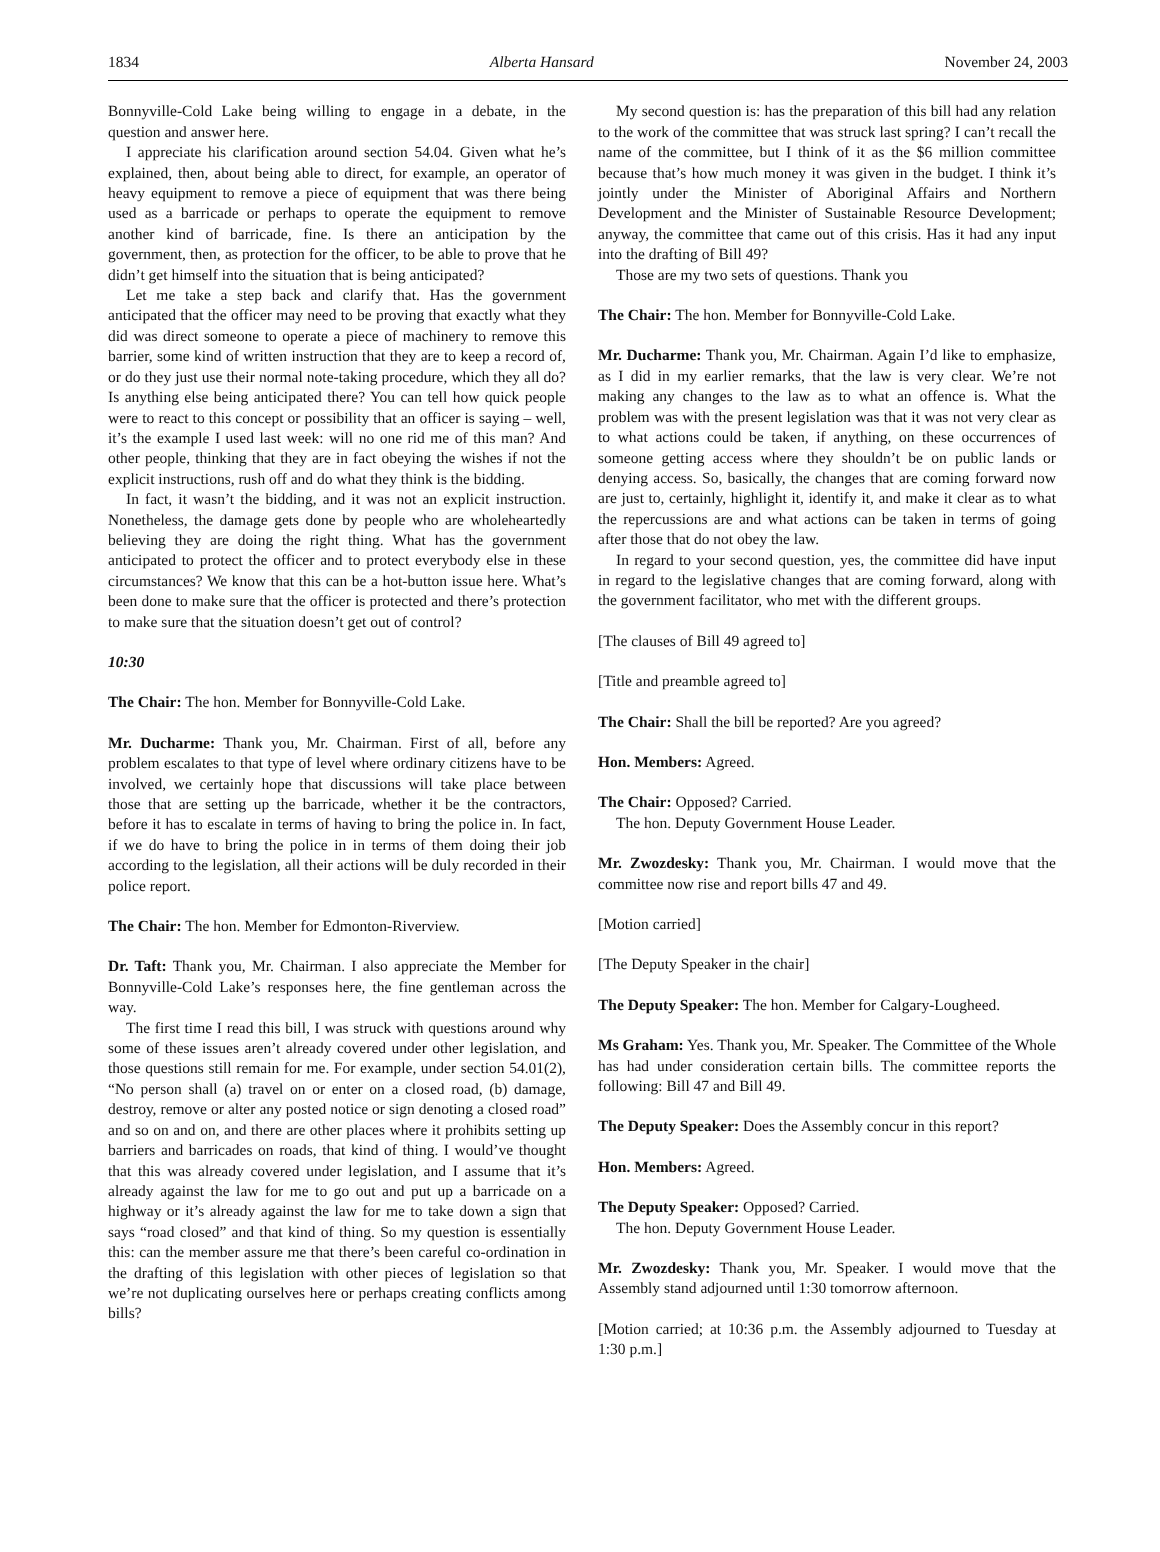1834 Alberta Hansard November 24, 2003
Bonnyville-Cold Lake being willing to engage in a debate, in the question and answer here.
I appreciate his clarification around section 54.04. Given what he’s explained, then, about being able to direct, for example, an operator of heavy equipment to remove a piece of equipment that was there being used as a barricade or perhaps to operate the equipment to remove another kind of barricade, fine. Is there an anticipation by the government, then, as protection for the officer, to be able to prove that he didn’t get himself into the situation that is being anticipated?
Let me take a step back and clarify that. Has the government anticipated that the officer may need to be proving that exactly what they did was direct someone to operate a piece of machinery to remove this barrier, some kind of written instruction that they are to keep a record of, or do they just use their normal note-taking procedure, which they all do? Is anything else being anticipated there? You can tell how quick people were to react to this concept or possibility that an officer is saying – well, it’s the example I used last week: will no one rid me of this man? And other people, thinking that they are in fact obeying the wishes if not the explicit instructions, rush off and do what they think is the bidding.
In fact, it wasn’t the bidding, and it was not an explicit instruction. Nonetheless, the damage gets done by people who are wholeheartedly believing they are doing the right thing. What has the government anticipated to protect the officer and to protect everybody else in these circumstances? We know that this can be a hot-button issue here. What’s been done to make sure that the officer is protected and there’s protection to make sure that the situation doesn’t get out of control?
10:30
The Chair: The hon. Member for Bonnyville-Cold Lake.
Mr. Ducharme: Thank you, Mr. Chairman. First of all, before any problem escalates to that type of level where ordinary citizens have to be involved, we certainly hope that discussions will take place between those that are setting up the barricade, whether it be the contractors, before it has to escalate in terms of having to bring the police in. In fact, if we do have to bring the police in in terms of them doing their job according to the legislation, all their actions will be duly recorded in their police report.
The Chair: The hon. Member for Edmonton-Riverview.
Dr. Taft: Thank you, Mr. Chairman. I also appreciate the Member for Bonnyville-Cold Lake’s responses here, the fine gentleman across the way.
The first time I read this bill, I was struck with questions around why some of these issues aren’t already covered under other legislation, and those questions still remain for me. For example, under section 54.01(2), “No person shall (a) travel on or enter on a closed road, (b) damage, destroy, remove or alter any posted notice or sign denoting a closed road” and so on and on, and there are other places where it prohibits setting up barriers and barricades on roads, that kind of thing. I would’ve thought that this was already covered under legislation, and I assume that it’s already against the law for me to go out and put up a barricade on a highway or it’s already against the law for me to take down a sign that says “road closed” and that kind of thing. So my question is essentially this: can the member assure me that there’s been careful co-ordination in the drafting of this legislation with other pieces of legislation so that we’re not duplicating ourselves here or perhaps creating conflicts among bills?
My second question is: has the preparation of this bill had any relation to the work of the committee that was struck last spring? I can’t recall the name of the committee, but I think of it as the $6 million committee because that’s how much money it was given in the budget. I think it’s jointly under the Minister of Aboriginal Affairs and Northern Development and the Minister of Sustainable Resource Development; anyway, the committee that came out of this crisis. Has it had any input into the drafting of Bill 49?
Those are my two sets of questions. Thank you
The Chair: The hon. Member for Bonnyville-Cold Lake.
Mr. Ducharme: Thank you, Mr. Chairman. Again I’d like to emphasize, as I did in my earlier remarks, that the law is very clear. We’re not making any changes to the law as to what an offence is. What the problem was with the present legislation was that it was not very clear as to what actions could be taken, if anything, on these occurrences of someone getting access where they shouldn’t be on public lands or denying access. So, basically, the changes that are coming forward now are just to, certainly, highlight it, identify it, and make it clear as to what the repercussions are and what actions can be taken in terms of going after those that do not obey the law.
In regard to your second question, yes, the committee did have input in regard to the legislative changes that are coming forward, along with the government facilitator, who met with the different groups.
[The clauses of Bill 49 agreed to]
[Title and preamble agreed to]
The Chair: Shall the bill be reported? Are you agreed?
Hon. Members: Agreed.
The Chair: Opposed? Carried.
The hon. Deputy Government House Leader.
Mr. Zwozdesky: Thank you, Mr. Chairman. I would move that the committee now rise and report bills 47 and 49.
[Motion carried]
[The Deputy Speaker in the chair]
The Deputy Speaker: The hon. Member for Calgary-Lougheed.
Ms Graham: Yes. Thank you, Mr. Speaker. The Committee of the Whole has had under consideration certain bills. The committee reports the following: Bill 47 and Bill 49.
The Deputy Speaker: Does the Assembly concur in this report?
Hon. Members: Agreed.
The Deputy Speaker: Opposed? Carried.
The hon. Deputy Government House Leader.
Mr. Zwozdesky: Thank you, Mr. Speaker. I would move that the Assembly stand adjourned until 1:30 tomorrow afternoon.
[Motion carried; at 10:36 p.m. the Assembly adjourned to Tuesday at 1:30 p.m.]